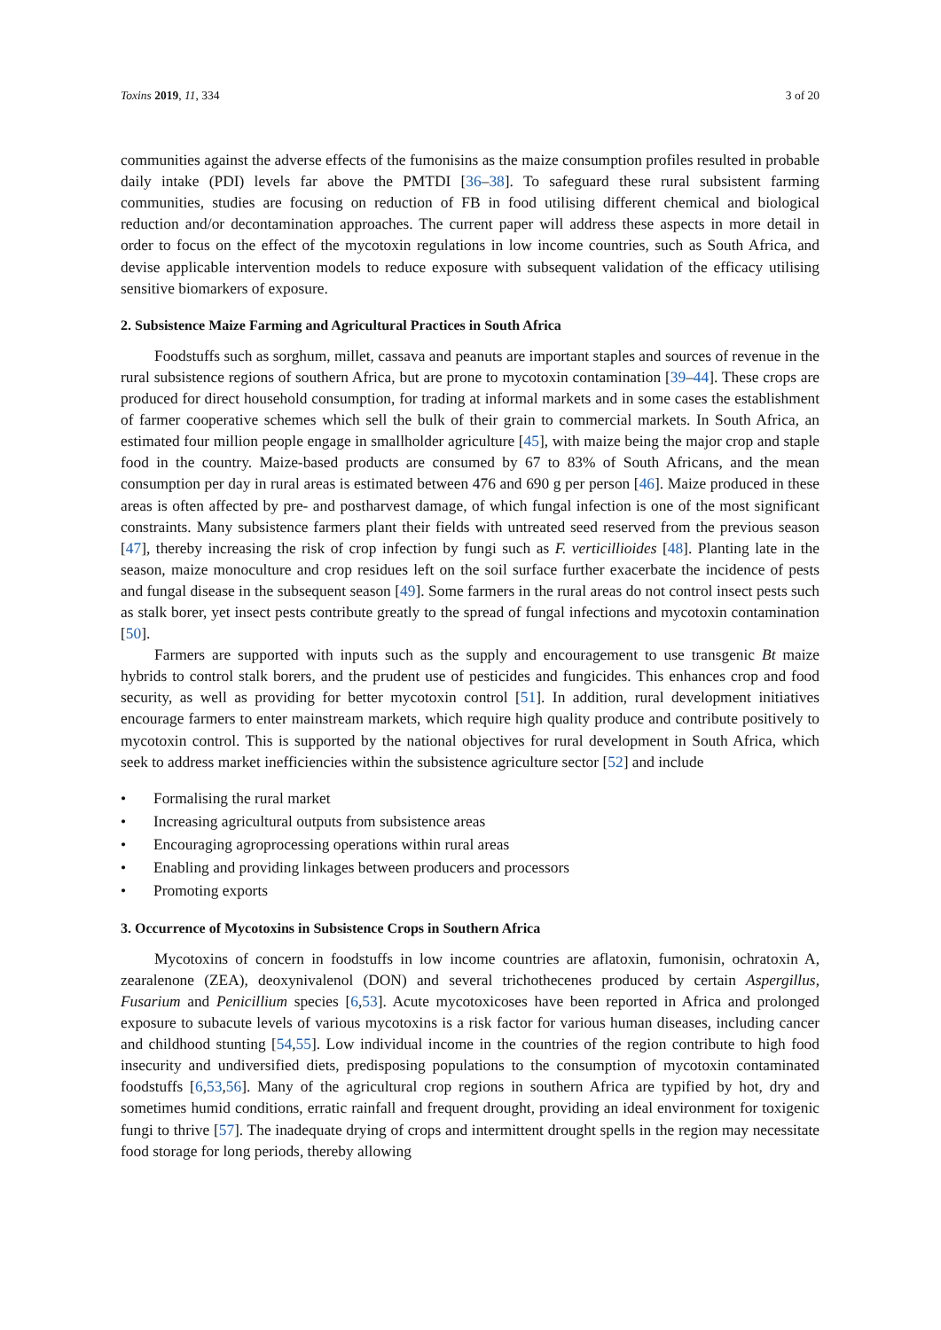Toxins 2019, 11, 334 3 of 20
communities against the adverse effects of the fumonisins as the maize consumption profiles resulted in probable daily intake (PDI) levels far above the PMTDI [36–38]. To safeguard these rural subsistent farming communities, studies are focusing on reduction of FB in food utilising different chemical and biological reduction and/or decontamination approaches. The current paper will address these aspects in more detail in order to focus on the effect of the mycotoxin regulations in low income countries, such as South Africa, and devise applicable intervention models to reduce exposure with subsequent validation of the efficacy utilising sensitive biomarkers of exposure.
2. Subsistence Maize Farming and Agricultural Practices in South Africa
Foodstuffs such as sorghum, millet, cassava and peanuts are important staples and sources of revenue in the rural subsistence regions of southern Africa, but are prone to mycotoxin contamination [39–44]. These crops are produced for direct household consumption, for trading at informal markets and in some cases the establishment of farmer cooperative schemes which sell the bulk of their grain to commercial markets. In South Africa, an estimated four million people engage in smallholder agriculture [45], with maize being the major crop and staple food in the country. Maize-based products are consumed by 67 to 83% of South Africans, and the mean consumption per day in rural areas is estimated between 476 and 690 g per person [46]. Maize produced in these areas is often affected by pre- and postharvest damage, of which fungal infection is one of the most significant constraints. Many subsistence farmers plant their fields with untreated seed reserved from the previous season [47], thereby increasing the risk of crop infection by fungi such as F. verticillioides [48]. Planting late in the season, maize monoculture and crop residues left on the soil surface further exacerbate the incidence of pests and fungal disease in the subsequent season [49]. Some farmers in the rural areas do not control insect pests such as stalk borer, yet insect pests contribute greatly to the spread of fungal infections and mycotoxin contamination [50].
Farmers are supported with inputs such as the supply and encouragement to use transgenic Bt maize hybrids to control stalk borers, and the prudent use of pesticides and fungicides. This enhances crop and food security, as well as providing for better mycotoxin control [51]. In addition, rural development initiatives encourage farmers to enter mainstream markets, which require high quality produce and contribute positively to mycotoxin control. This is supported by the national objectives for rural development in South Africa, which seek to address market inefficiencies within the subsistence agriculture sector [52] and include
• Formalising the rural market
• Increasing agricultural outputs from subsistence areas
• Encouraging agroprocessing operations within rural areas
• Enabling and providing linkages between producers and processors
• Promoting exports
3. Occurrence of Mycotoxins in Subsistence Crops in Southern Africa
Mycotoxins of concern in foodstuffs in low income countries are aflatoxin, fumonisin, ochratoxin A, zearalenone (ZEA), deoxynivalenol (DON) and several trichothecenes produced by certain Aspergillus, Fusarium and Penicillium species [6,53]. Acute mycotoxicoses have been reported in Africa and prolonged exposure to subacute levels of various mycotoxins is a risk factor for various human diseases, including cancer and childhood stunting [54,55]. Low individual income in the countries of the region contribute to high food insecurity and undiversified diets, predisposing populations to the consumption of mycotoxin contaminated foodstuffs [6,53,56]. Many of the agricultural crop regions in southern Africa are typified by hot, dry and sometimes humid conditions, erratic rainfall and frequent drought, providing an ideal environment for toxigenic fungi to thrive [57]. The inadequate drying of crops and intermittent drought spells in the region may necessitate food storage for long periods, thereby allowing